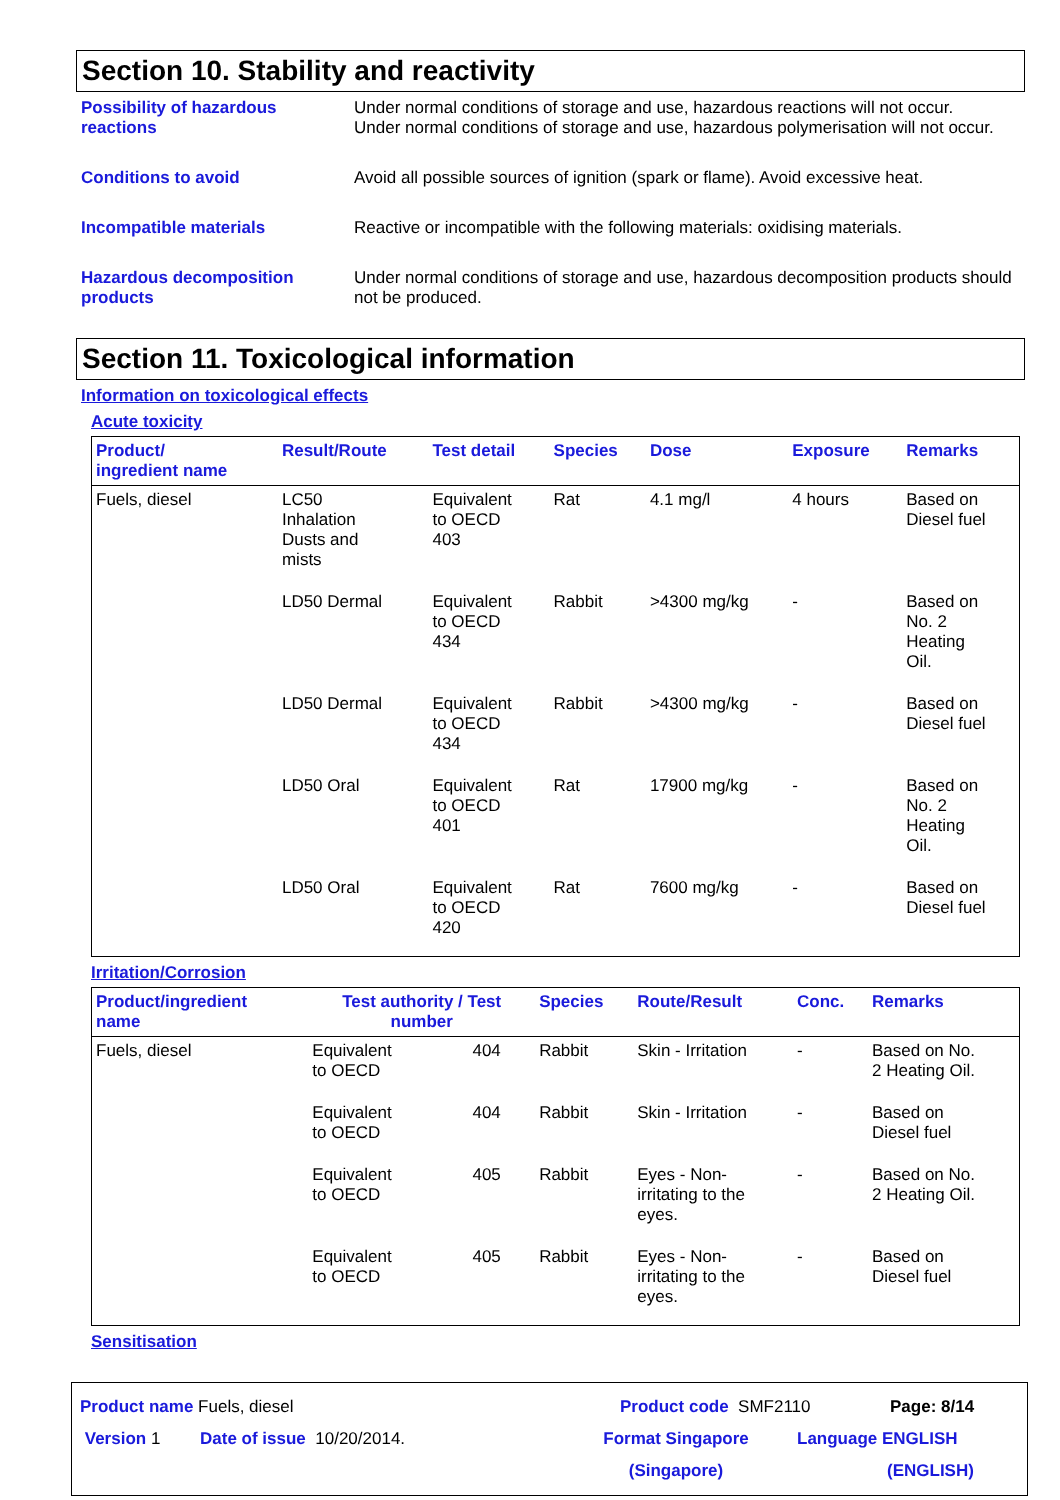Section 10. Stability and reactivity
Possibility of hazardous reactions
Under normal conditions of storage and use, hazardous reactions will not occur.
Under normal conditions of storage and use, hazardous polymerisation will not occur.
Conditions to avoid Avoid all possible sources of ignition (spark or flame). Avoid excessive heat.
Incompatible materials Reactive or incompatible with the following materials: oxidising materials.
Hazardous decomposition products
Under normal conditions of storage and use, hazardous decomposition products should not be produced.
Section 11. Toxicological information
Information on toxicological effects
Acute toxicity
| Product/ ingredient name | Result/Route | Test detail | Species | Dose | Exposure | Remarks |
| --- | --- | --- | --- | --- | --- | --- |
| Fuels, diesel | LC50 Inhalation Dusts and mists | Equivalent to OECD 403 | Rat | 4.1 mg/l | 4 hours | Based on Diesel fuel |
| | LD50 Dermal | Equivalent to OECD 434 | Rabbit | >4300 mg/kg | - | Based on No. 2 Heating Oil. |
| | LD50 Dermal | Equivalent to OECD 434 | Rabbit | >4300 mg/kg | - | Based on Diesel fuel |
| | LD50 Oral | Equivalent to OECD 401 | Rat | 17900 mg/kg | - | Based on No. 2 Heating Oil. |
| | LD50 Oral | Equivalent to OECD 420 | Rat | 7600 mg/kg | - | Based on Diesel fuel |
Irritation/Corrosion
| Product/ingredient name | Test authority / Test number | | Species | Route/Result | Conc. | Remarks |
| --- | --- | --- | --- | --- | --- | --- |
| Fuels, diesel | Equivalent to OECD | 404 | Rabbit | Skin - Irritation | - | Based on No. 2 Heating Oil. |
| | Equivalent to OECD | 404 | Rabbit | Skin - Irritation | - | Based on Diesel fuel |
| | Equivalent to OECD | 405 | Rabbit | Eyes - Non- irritating to the eyes. | - | Based on No. 2 Heating Oil. |
| | Equivalent to OECD | 405 | Rabbit | Eyes - Non- irritating to the eyes. | - | Based on Diesel fuel |
Sensitisation
Product name Fuels, diesel Product code SMF2110 Page: 8/14
Version 1 Date of issue 10/20/2014. Format Singapore
(Singapore) Language ENGLISH
(ENGLISH)